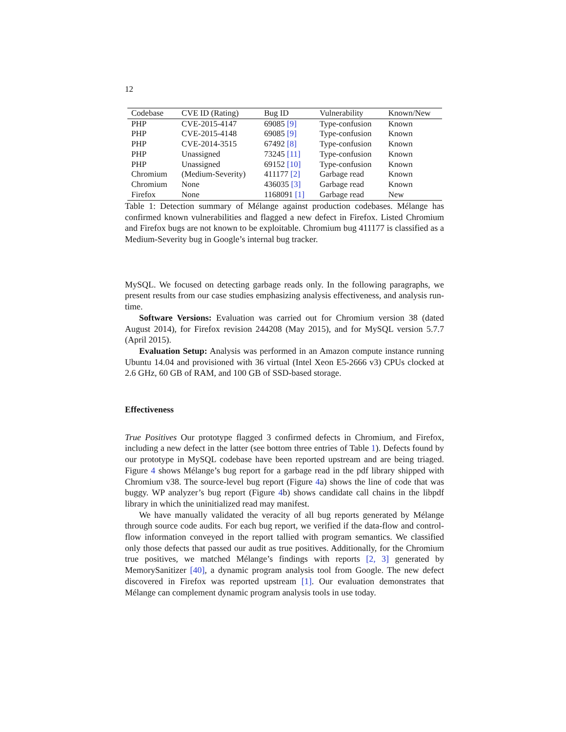12
| Codebase | CVE ID (Rating) | Bug ID | Vulnerability | Known/New |
| --- | --- | --- | --- | --- |
| PHP | CVE-2015-4147 | 69085 [9] | Type-confusion | Known |
| PHP | CVE-2015-4148 | 69085 [9] | Type-confusion | Known |
| PHP | CVE-2014-3515 | 67492 [8] | Type-confusion | Known |
| PHP | Unassigned | 73245 [11] | Type-confusion | Known |
| PHP | Unassigned | 69152 [10] | Type-confusion | Known |
| Chromium | (Medium-Severity) | 411177 [2] | Garbage read | Known |
| Chromium | None | 436035 [3] | Garbage read | Known |
| Firefox | None | 1168091 [1] | Garbage read | New |
Table 1: Detection summary of Mélange against production codebases. Mélange has confirmed known vulnerabilities and flagged a new defect in Firefox. Listed Chromium and Firefox bugs are not known to be exploitable. Chromium bug 411177 is classified as a Medium-Severity bug in Google’s internal bug tracker.
MySQL. We focused on detecting garbage reads only. In the following paragraphs, we present results from our case studies emphasizing analysis effectiveness, and analysis run-time.
Software Versions: Evaluation was carried out for Chromium version 38 (dated August 2014), for Firefox revision 244208 (May 2015), and for MySQL version 5.7.7 (April 2015).
Evaluation Setup: Analysis was performed in an Amazon compute instance running Ubuntu 14.04 and provisioned with 36 virtual (Intel Xeon E5-2666 v3) CPUs clocked at 2.6 GHz, 60 GB of RAM, and 100 GB of SSD-based storage.
Effectiveness
True Positives Our prototype flagged 3 confirmed defects in Chromium, and Firefox, including a new defect in the latter (see bottom three entries of Table 1). Defects found by our prototype in MySQL codebase have been reported upstream and are being triaged. Figure 4 shows Mélange’s bug report for a garbage read in the pdf library shipped with Chromium v38. The source-level bug report (Figure 4a) shows the line of code that was buggy. WP analyzer’s bug report (Figure 4b) shows candidate call chains in the libpdf library in which the uninitialized read may manifest.
We have manually validated the veracity of all bug reports generated by Mélange through source code audits. For each bug report, we verified if the data-flow and control-flow information conveyed in the report tallied with program semantics. We classified only those defects that passed our audit as true positives. Additionally, for the Chromium true positives, we matched Mélange’s findings with reports [2, 3] generated by MemorySanitizer [40], a dynamic program analysis tool from Google. The new defect discovered in Firefox was reported upstream [1]. Our evaluation demonstrates that Mélange can complement dynamic program analysis tools in use today.